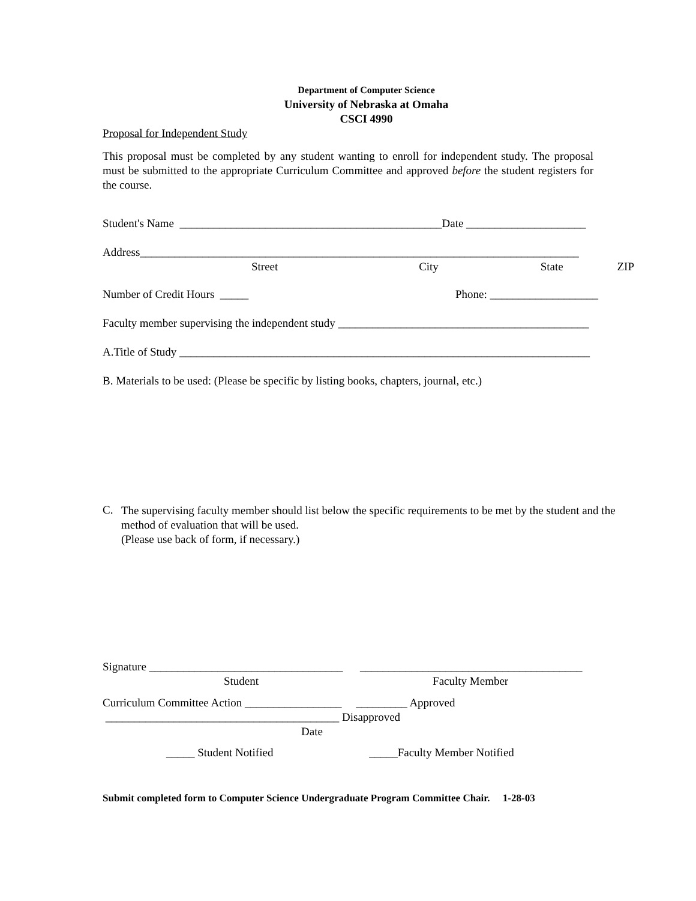Department of Computer Science
University of Nebraska at Omaha
CSCI 4990
Proposal for Independent Study
This proposal must be completed by any student wanting to enroll for independent study. The proposal must be submitted to the appropriate Curriculum Committee and approved before the student registers for the course.
Student's Name ______________________________________________Date _____________________
Address_____________________________________________________________________________
Street City State ZIP
Number of Credit Hours _____ Phone: ___________________
Faculty member supervising the independent study ____________________________________________
A.Title of Study ________________________________________________________________________
B. Materials to be used: (Please be specific by listing books, chapters, journal, etc.)
C.
The supervising faculty member should list below the specific requirements to be met by the student and the method of evaluation that will be used.
(Please use back of form, if necessary.)
Signature __________________________________ _______________________________________
Student Faculty Member
Curriculum Committee Action _________________ _________ Approved
_________________________________________ Disapproved
Date
_____ Student Notified _____Faculty Member Notified
Submit completed form to Computer Science Undergraduate Program Committee Chair. 1-28-03